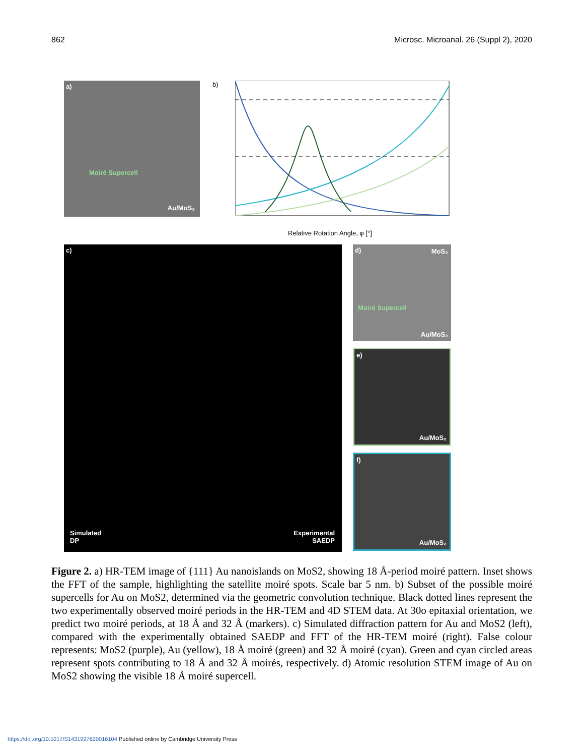862 Microsc. Microanal. 26 (Suppl 2), 2020
a)
Moiré Supercell
Au/MoS₂
b)
Relative Rotation Angle, φ [°]
c)
Simulated
DP
Experimental
SAEDP
d)
MoS₂
Moiré Supercell
Au/MoS₂
e)
Au/MoS₂
f)
Au/MoS₂
Figure 2. a) HR-TEM image of {111} Au nanoislands on MoS2, showing 18 Å-period moiré pattern. Inset shows the FFT of the sample, highlighting the satellite moiré spots. Scale bar 5 nm. b) Subset of the possible moiré supercells for Au on MoS2, determined via the geometric convolution technique. Black dotted lines represent the two experimentally observed moiré periods in the HR-TEM and 4D STEM data. At 30o epitaxial orientation, we predict two moiré periods, at 18 Å and 32 Å (markers). c) Simulated diffraction pattern for Au and MoS2 (left), compared with the experimentally obtained SAEDP and FFT of the HR-TEM moiré (right). False colour represents: MoS2 (purple), Au (yellow), 18 Å moiré (green) and 32 Å moiré (cyan). Green and cyan circled areas represent spots contributing to 18 Å and 32 Å moirés, respectively. d) Atomic resolution STEM image of Au on MoS2 showing the visible 18 Å moiré supercell.
https://doi.org/10.1017/S1431927620016104 Published online by Cambridge University Press